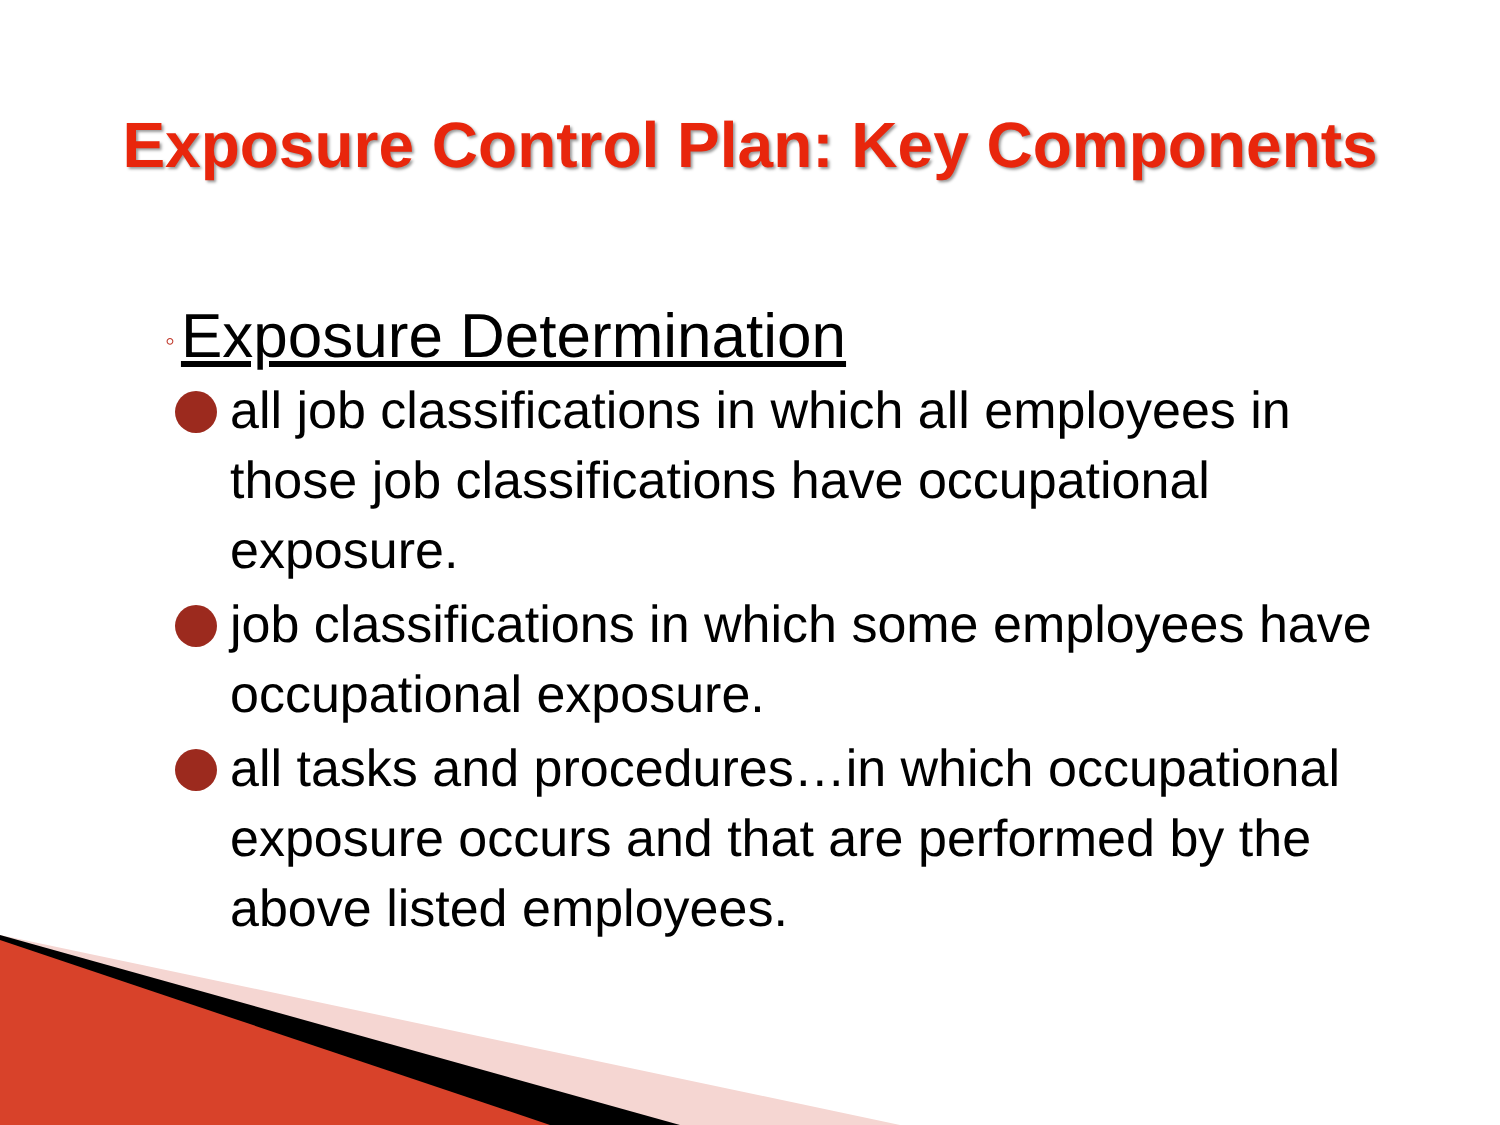Exposure Control Plan: Key Components
◦ Exposure Determination
all job classifications in which all employees in those job classifications have occupational exposure.
job classifications in which some employees have occupational exposure.
all tasks and procedures…in which occupational exposure occurs and that are performed by the above listed employees.